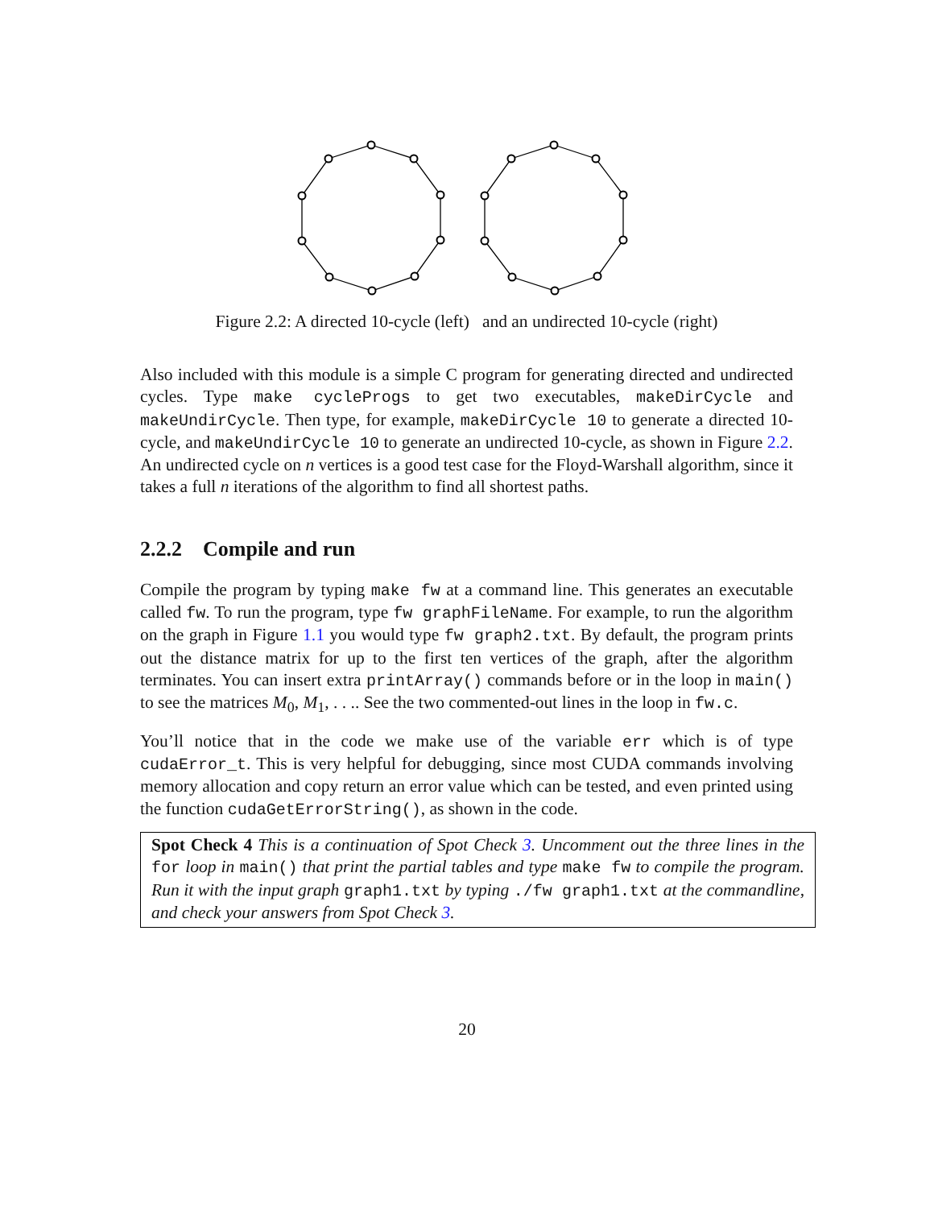Figure 2.2: A directed 10-cycle (left) and an undirected 10-cycle (right)
Also included with this module is a simple C program for generating directed and undirected cycles. Type make cycleProgs to get two executables, makeDirCycle and makeUndirCycle. Then type, for example, makeDirCycle 10 to generate a directed 10-cycle, and makeUndirCycle 10 to generate an undirected 10-cycle, as shown in Figure 2.2. An undirected cycle on n vertices is a good test case for the Floyd-Warshall algorithm, since it takes a full n iterations of the algorithm to find all shortest paths.
2.2.2 Compile and run
Compile the program by typing make fw at a command line. This generates an executable called fw. To run the program, type fw graphFileName. For example, to run the algorithm on the graph in Figure 1.1 you would type fw graph2.txt. By default, the program prints out the distance matrix for up to the first ten vertices of the graph, after the algorithm terminates. You can insert extra printArray() commands before or in the loop in main() to see the matrices M<sub>0</sub>, M<sub>1</sub>, . . .. See the two commented-out lines in the loop in fw.c.
You’ll notice that in the code we make use of the variable err which is of type cudaError_t. This is very helpful for debugging, since most CUDA commands involving memory allocation and copy return an error value which can be tested, and even printed using the function cudaGetErrorString(), as shown in the code.
Spot Check 4 This is a continuation of Spot Check 3. Uncomment out the three lines in the for loop in main() that print the partial tables and type make fw to compile the program. Run it with the input graph graph1.txt by typing ./fw graph1.txt at the commandline, and check your answers from Spot Check 3.
20